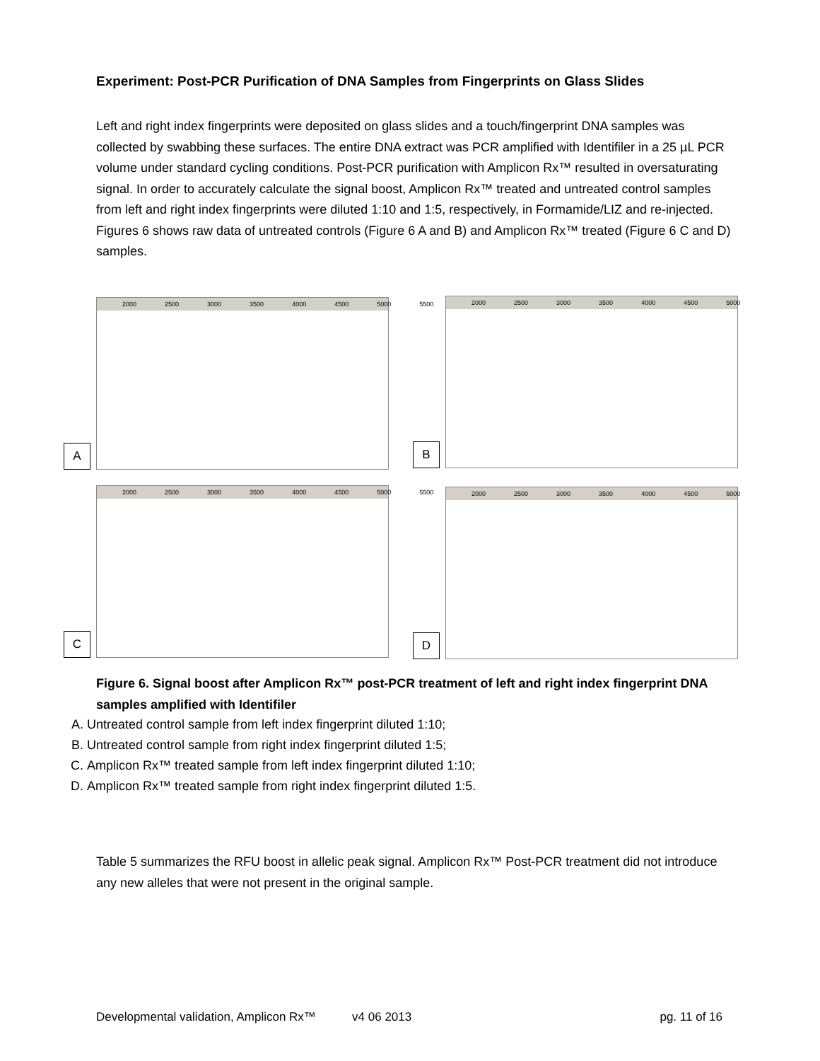Experiment: Post-PCR Purification of DNA Samples from Fingerprints on Glass Slides
Left and right index fingerprints were deposited on glass slides and a touch/fingerprint DNA samples was collected by swabbing these surfaces. The entire DNA extract was PCR amplified with Identifiler in a 25 µL PCR volume under standard cycling conditions. Post-PCR purification with Amplicon Rx™ resulted in oversaturating signal. In order to accurately calculate the signal boost, Amplicon Rx™ treated and untreated control samples from left and right index fingerprints were diluted 1:10 and 1:5, respectively, in Formamide/LIZ and re-injected. Figures 6 shows raw data of untreated controls (Figure 6 A and B) and Amplicon Rx™ treated (Figure 6 C and D) samples.
A
2000 2500 3000 3500 4000 4500 5000 5500
B
2000 2500 3000 3500 4000 4500 5000
C
2000 2500 3000 3500 4000 4500 5000 5500
D
2000 2500 3000 3500 4000 4500 5000
Figure 6. Signal boost after Amplicon Rx™ post-PCR treatment of left and right index fingerprint DNA samples amplified with Identifiler
A. Untreated control sample from left index fingerprint diluted 1:10;
B. Untreated control sample from right index fingerprint diluted 1:5;
C. Amplicon Rx™ treated sample from left index fingerprint diluted 1:10;
D. Amplicon Rx™ treated sample from right index fingerprint diluted 1:5.
Table 5 summarizes the RFU boost in allelic peak signal. Amplicon Rx™ Post-PCR treatment did not introduce any new alleles that were not present in the original sample.
Developmental validation, Amplicon Rx™ v4 06 2013 pg. 11 of 16